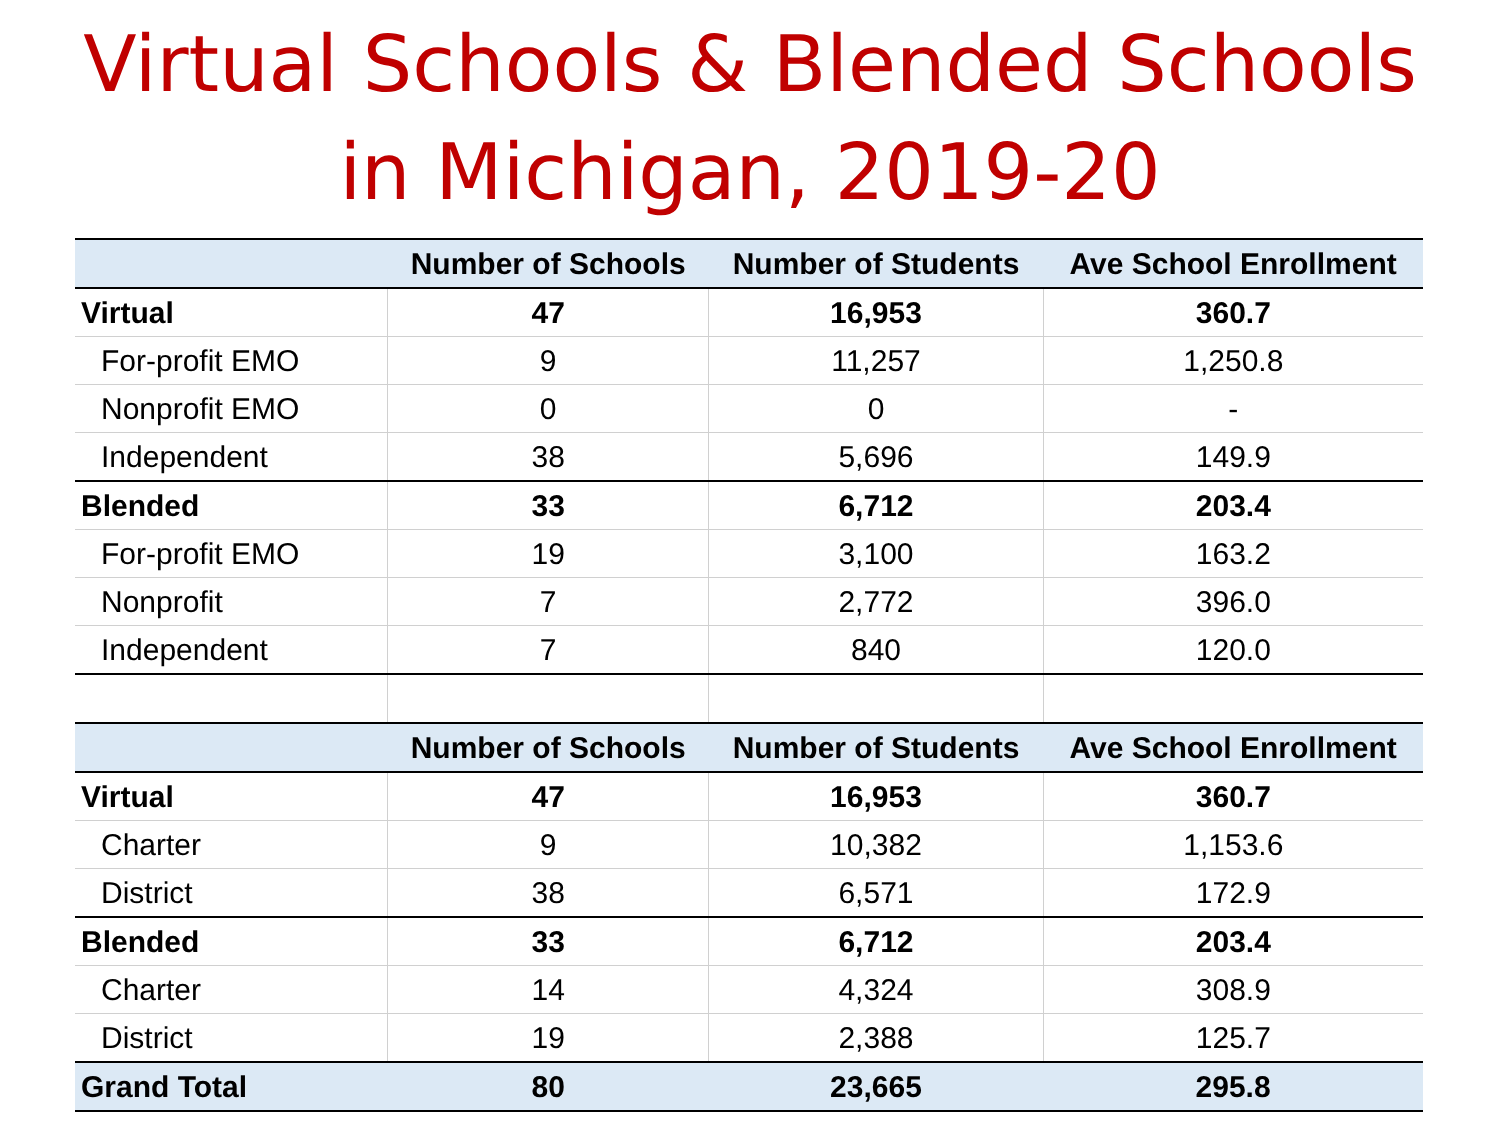Virtual Schools & Blended Schools
in Michigan, 2019-20
| | Number of Schools | Number of Students | Ave School Enrollment |
| --- | --- | --- | --- |
| Virtual | 47 | 16,953 | 360.7 |
| For-profit EMO | 9 | 11,257 | 1,250.8 |
| Nonprofit EMO | 0 | 0 | - |
| Independent | 38 | 5,696 | 149.9 |
| Blended | 33 | 6,712 | 203.4 |
| For-profit EMO | 19 | 3,100 | 163.2 |
| Nonprofit | 7 | 2,772 | 396.0 |
| Independent | 7 | 840 | 120.0 |
| | Number of Schools | Number of Students | Ave School Enrollment |
| Virtual | 47 | 16,953 | 360.7 |
| Charter | 9 | 10,382 | 1,153.6 |
| District | 38 | 6,571 | 172.9 |
| Blended | 33 | 6,712 | 203.4 |
| Charter | 14 | 4,324 | 308.9 |
| District | 19 | 2,388 | 125.7 |
| Grand Total | 80 | 23,665 | 295.8 |